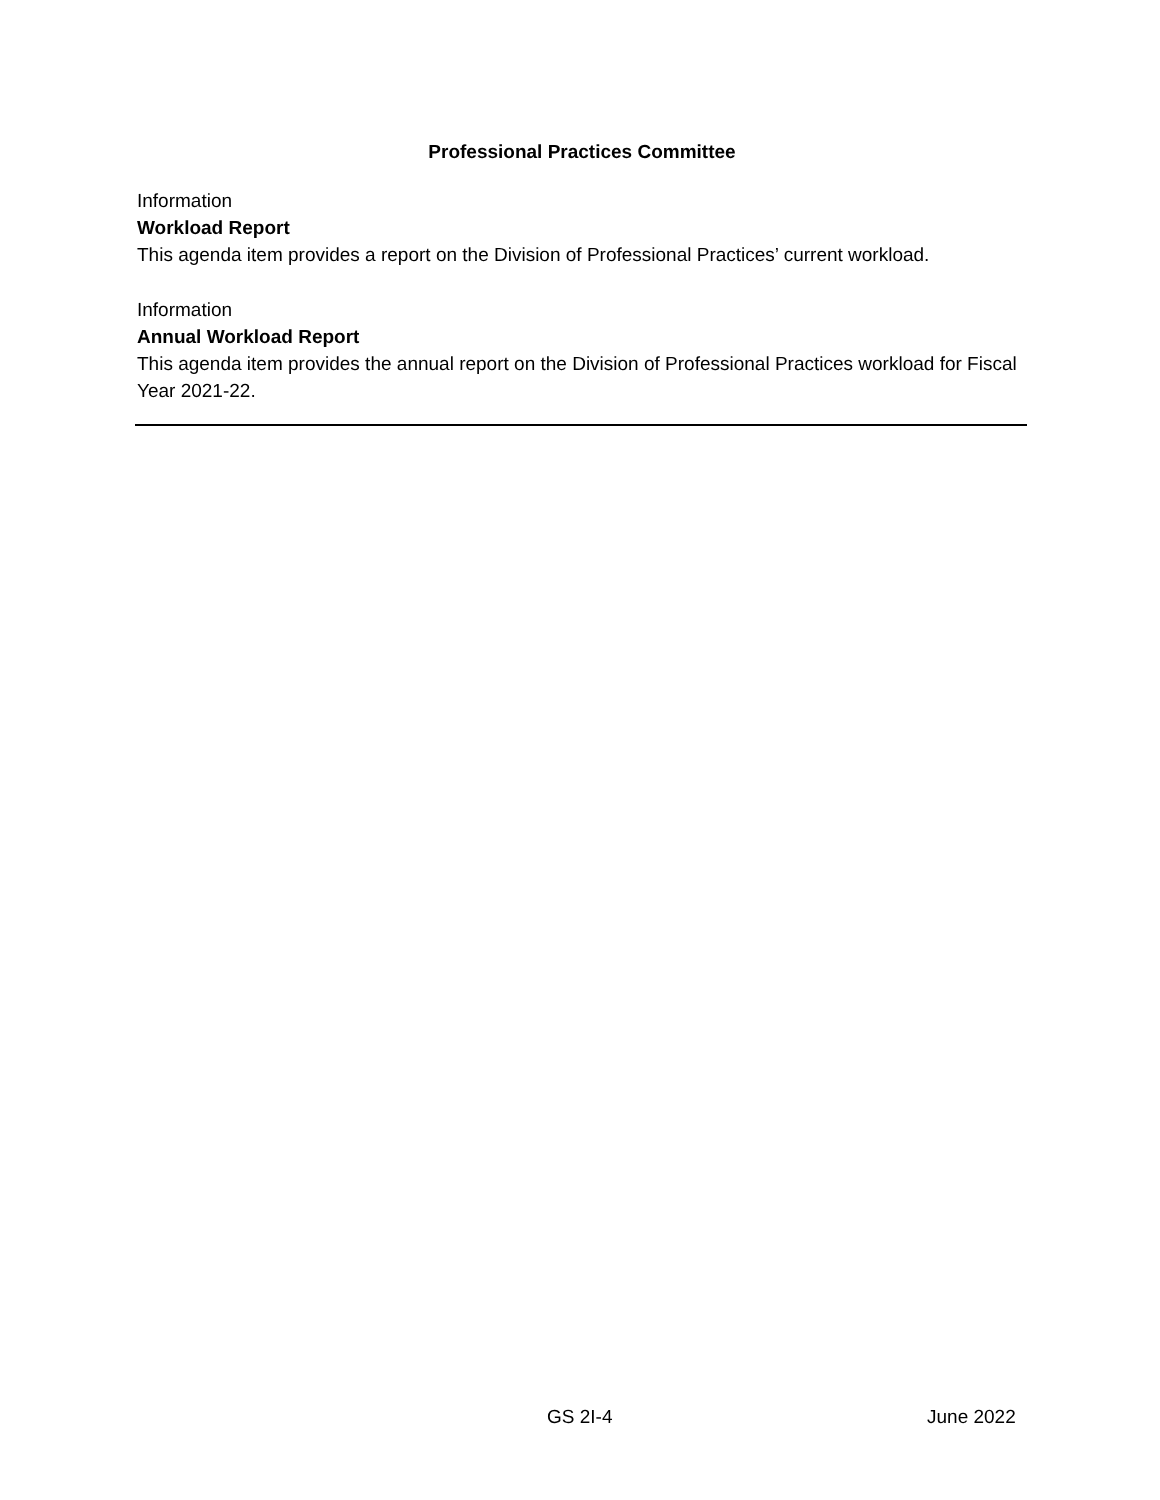Professional Practices Committee
Information
Workload Report
This agenda item provides a report on the Division of Professional Practices’ current workload.
Information
Annual Workload Report
This agenda item provides the annual report on the Division of Professional Practices workload for Fiscal Year 2021-22.
GS 2I-4 June 2022